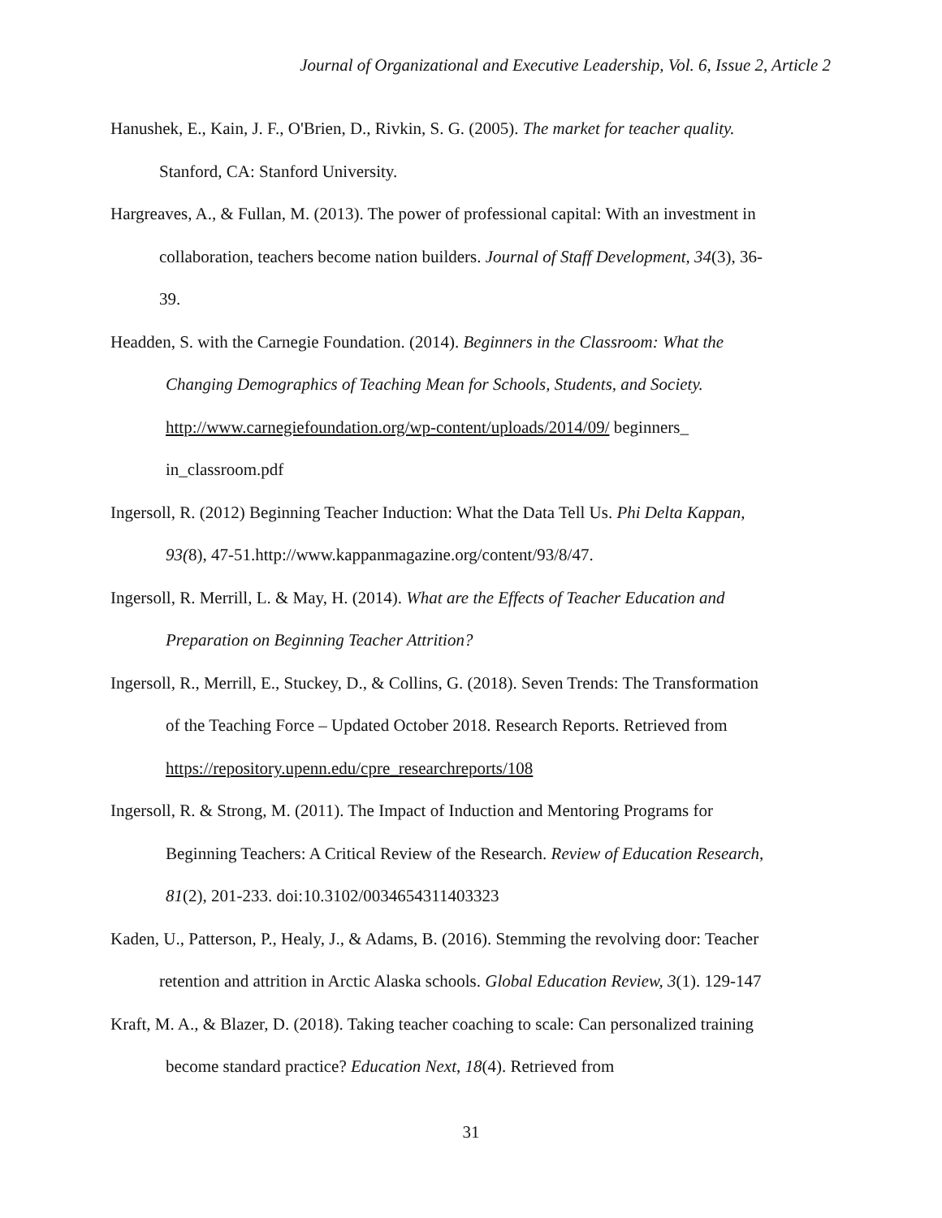Journal of Organizational and Executive Leadership, Vol. 6, Issue 2, Article 2
Hanushek, E., Kain, J. F., O'Brien, D., Rivkin, S. G. (2005). The market for teacher quality.
Stanford, CA: Stanford University.
Hargreaves, A., & Fullan, M. (2013). The power of professional capital: With an investment in
collaboration, teachers become nation builders. Journal of Staff Development, 34(3), 36-
39.
Headden, S. with the Carnegie Foundation. (2014). Beginners in the Classroom: What the
Changing Demographics of Teaching Mean for Schools, Students, and Society.
http://www.carnegiefoundation.org/wp-content/uploads/2014/09/ beginners_
in_classroom.pdf
Ingersoll, R. (2012) Beginning Teacher Induction: What the Data Tell Us. Phi Delta Kappan,
93(8), 47-51.http://www.kappanmagazine.org/content/93/8/47.
Ingersoll, R. Merrill, L. & May, H. (2014). What are the Effects of Teacher Education and
Preparation on Beginning Teacher Attrition?
Ingersoll, R., Merrill, E., Stuckey, D., & Collins, G. (2018). Seven Trends: The Transformation
of the Teaching Force – Updated October 2018. Research Reports. Retrieved from
https://repository.upenn.edu/cpre_researchreports/108
Ingersoll, R. & Strong, M. (2011). The Impact of Induction and Mentoring Programs for
Beginning Teachers: A Critical Review of the Research. Review of Education Research,
81(2), 201-233. doi:10.3102/0034654311403323
Kaden, U., Patterson, P., Healy, J., & Adams, B. (2016). Stemming the revolving door: Teacher
retention and attrition in Arctic Alaska schools. Global Education Review, 3(1). 129-147
Kraft, M. A., & Blazer, D. (2018). Taking teacher coaching to scale: Can personalized training
become standard practice? Education Next, 18(4). Retrieved from
31